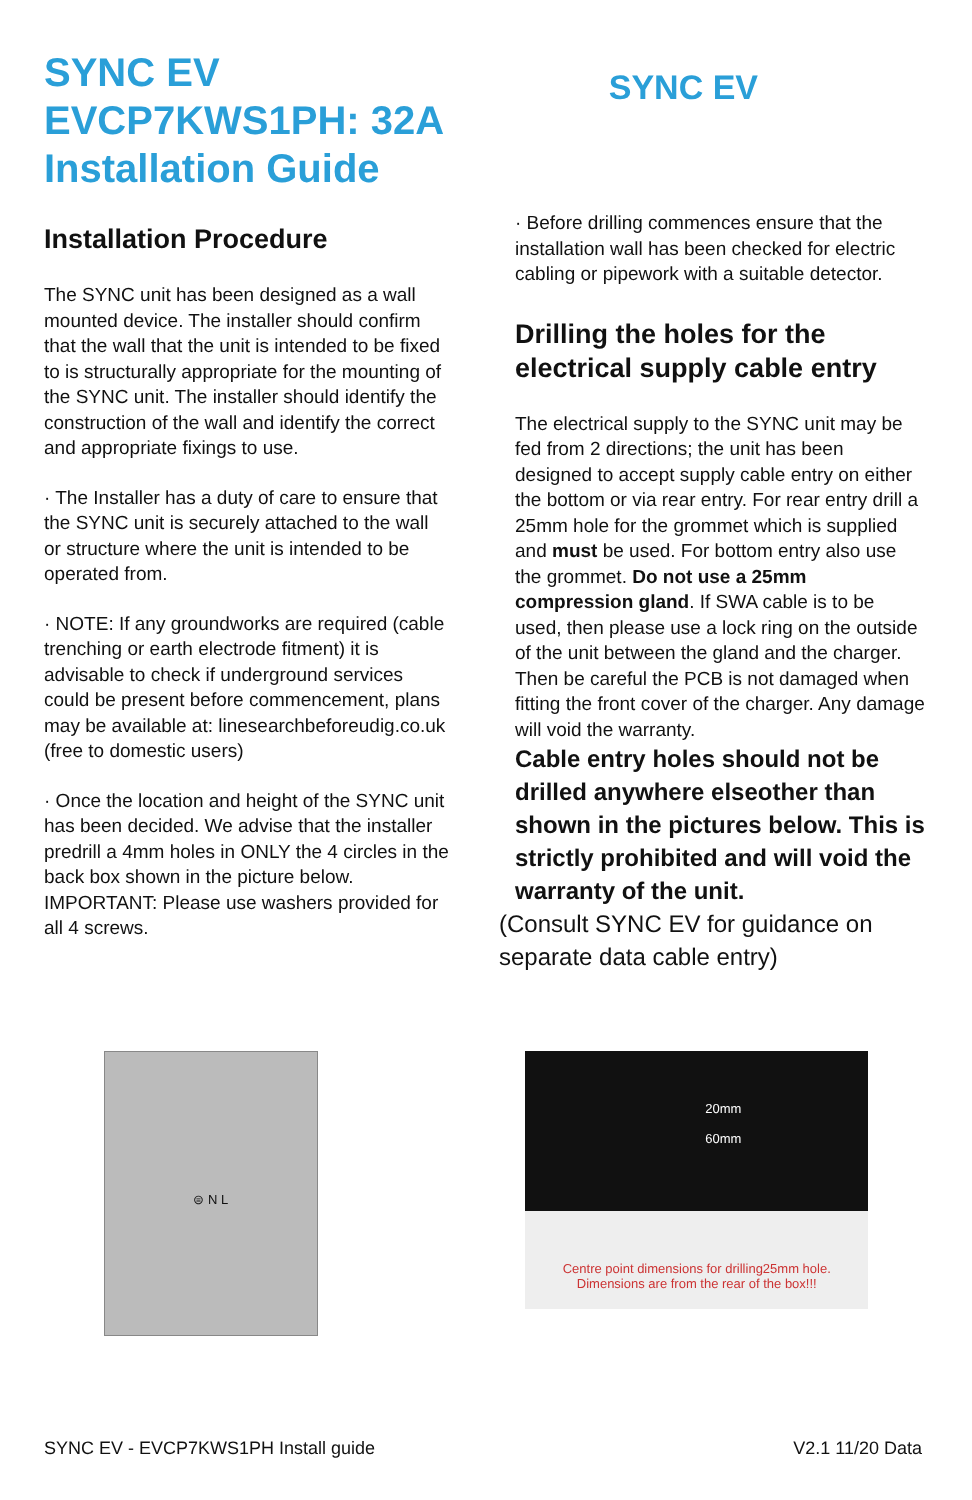SYNC EV
EVCP7KWS1PH: 32A
Installation Guide
SYNC EV
Installation Procedure
The SYNC unit has been designed as a wall mounted device. The installer should confirm that the wall that the unit is intended to be fixed to is structurally appropriate for the mounting of the SYNC unit. The installer should identify the construction of the wall and identify the correct and appropriate fixings to use.
· The Installer has a duty of care to ensure that the SYNC unit is securely attached to the wall or structure where the unit is intended to be operated from.
· NOTE: If any groundworks are required (cable trenching or earth electrode fitment) it is advisable to check if underground services could be present before commencement, plans may be available at: linesearchbeforeudig.co.uk (free to domestic users)
· Once the location and height of the SYNC unit has been decided. We advise that the installer predrill a 4mm holes in ONLY the 4 circles in the back box shown in the picture below. IMPORTANT: Please use washers provided for all 4 screws.
· Before drilling commences ensure that the installation wall has been checked for electric cabling or pipework with a suitable detector.
Drilling the holes for the electrical supply cable entry
The electrical supply to the SYNC unit may be fed from 2 directions; the unit has been designed to accept supply cable entry on either the bottom or via rear entry. For rear entry drill a 25mm hole for the grommet which is supplied and must be used. For bottom entry also use the grommet. Do not use a 25mm compression gland. If SWA cable is to be used, then please use a lock ring on the outside of the unit between the gland and the charger. Then be careful the PCB is not damaged when fitting the front cover of the charger. Any damage will void the warranty.
Cable entry holes should not be drilled anywhere elseother than shown in the pictures below. This is strictly prohibited and will void the warranty of the unit.
(Consult SYNC EV for guidance on separate data cable entry)
⊜ N L
20mm
60mm
Centre point dimensions for drilling25mm hole.
Dimensions are from the rear of the box!!!
SYNC EV - EVCP7KWS1PH Install guide V2.1 11/20 Data